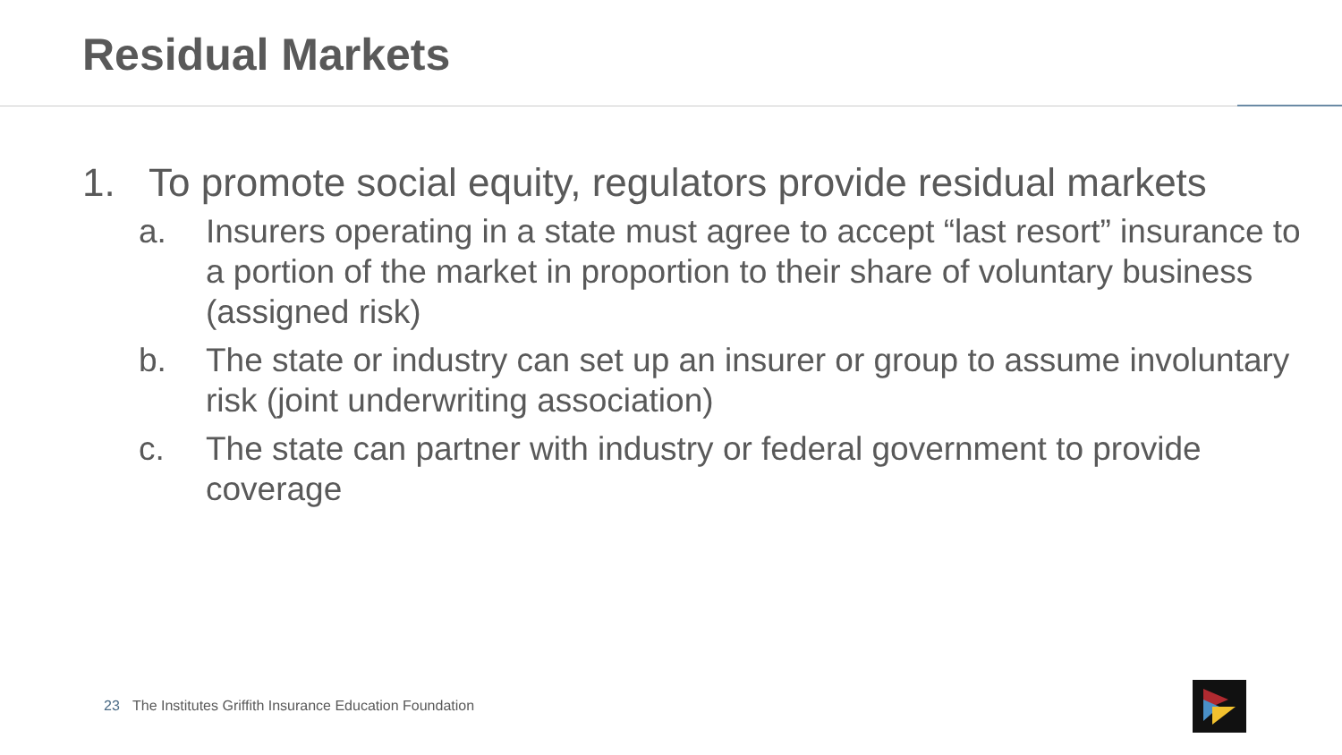Residual Markets
1. To promote social equity, regulators provide residual markets
a. Insurers operating in a state must agree to accept “last resort” insurance to a portion of the market in proportion to their share of voluntary business (assigned risk)
b. The state or industry can set up an insurer or group to assume involuntary risk (joint underwriting association)
c. The state can partner with industry or federal government to provide coverage
23 The Institutes Griffith Insurance Education Foundation